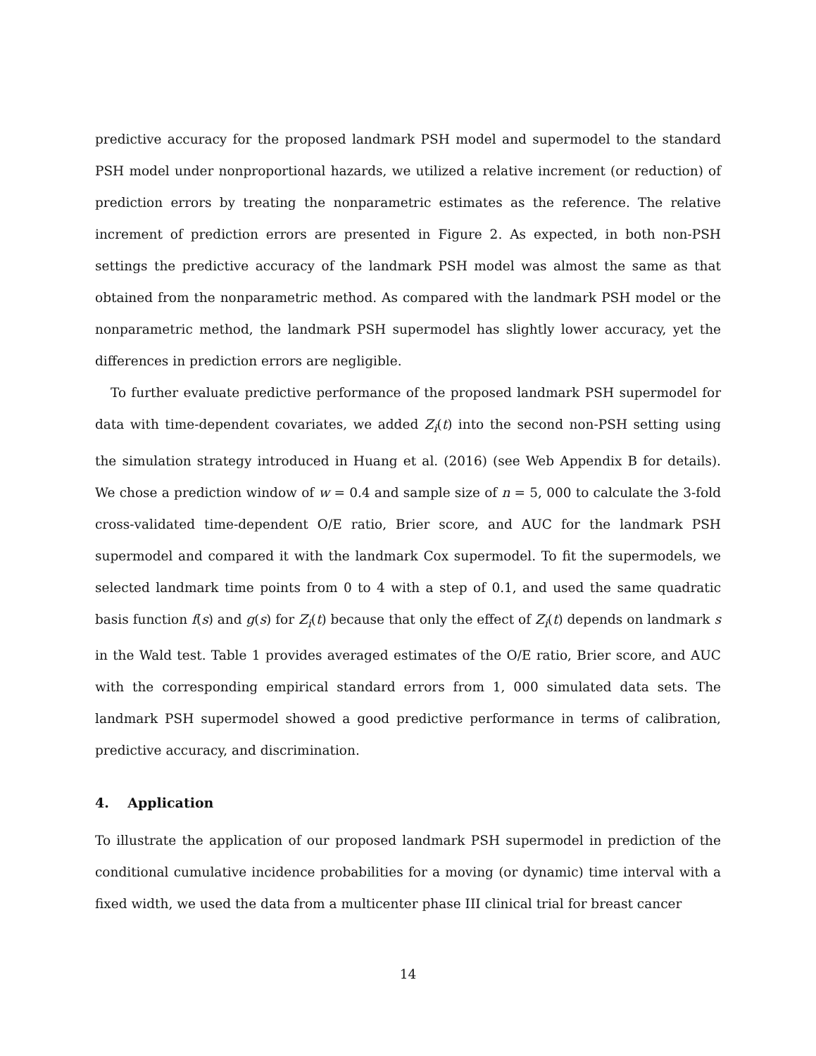predictive accuracy for the proposed landmark PSH model and supermodel to the standard PSH model under nonproportional hazards, we utilized a relative increment (or reduction) of prediction errors by treating the nonparametric estimates as the reference. The relative increment of prediction errors are presented in Figure 2. As expected, in both non-PSH settings the predictive accuracy of the landmark PSH model was almost the same as that obtained from the nonparametric method. As compared with the landmark PSH model or the nonparametric method, the landmark PSH supermodel has slightly lower accuracy, yet the differences in prediction errors are negligible.
To further evaluate predictive performance of the proposed landmark PSH supermodel for data with time-dependent covariates, we added Z<sub>i</sub>(t) into the second non-PSH setting using the simulation strategy introduced in Huang et al. (2016) (see Web Appendix B for details). We chose a prediction window of w = 0.4 and sample size of n = 5, 000 to calculate the 3-fold cross-validated time-dependent O/E ratio, Brier score, and AUC for the landmark PSH supermodel and compared it with the landmark Cox supermodel. To fit the supermodels, we selected landmark time points from 0 to 4 with a step of 0.1, and used the same quadratic basis function f(s) and g(s) for Z<sub>i</sub>(t) because that only the effect of Z<sub>i</sub>(t) depends on landmark s in the Wald test. Table 1 provides averaged estimates of the O/E ratio, Brier score, and AUC with the corresponding empirical standard errors from 1, 000 simulated data sets. The landmark PSH supermodel showed a good predictive performance in terms of calibration, predictive accuracy, and discrimination.
4. Application
To illustrate the application of our proposed landmark PSH supermodel in prediction of the conditional cumulative incidence probabilities for a moving (or dynamic) time interval with a fixed width, we used the data from a multicenter phase III clinical trial for breast cancer
14